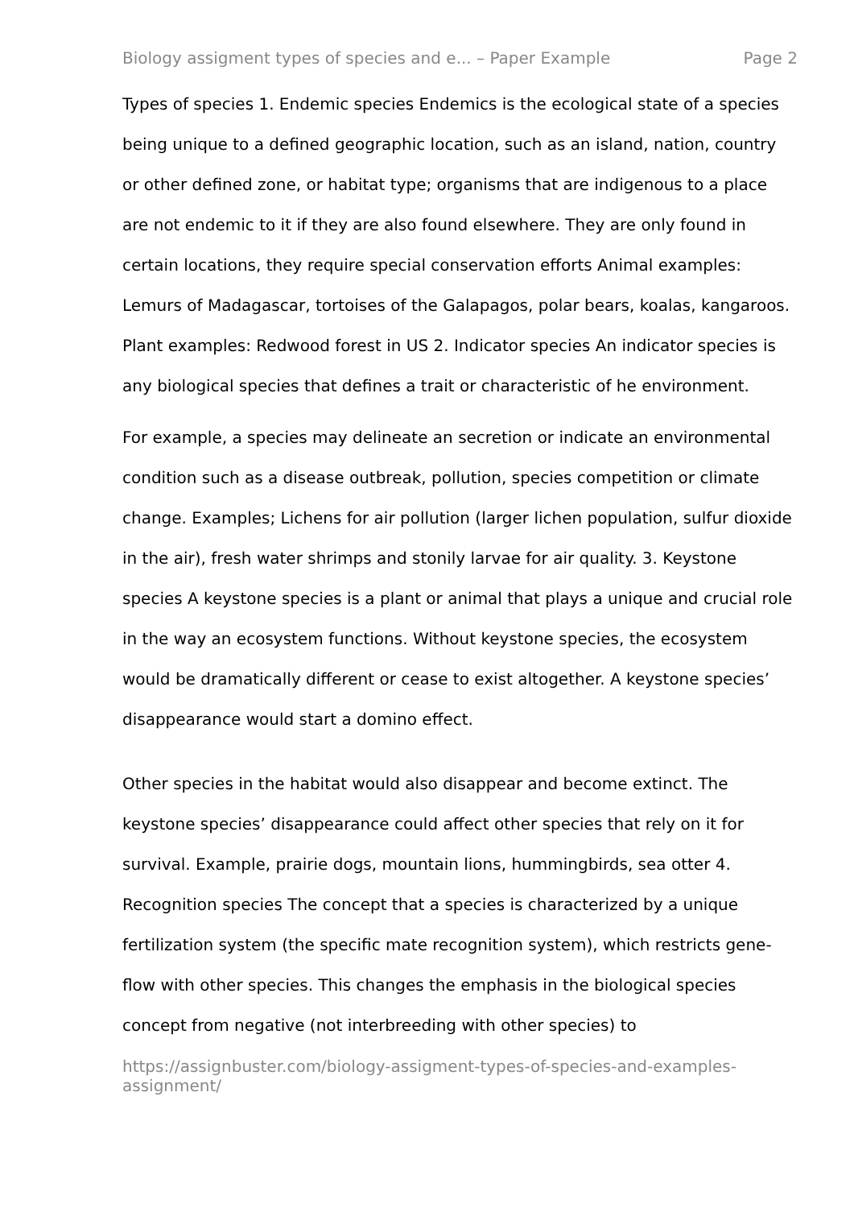Biology assigment types of species and e... – Paper Example Page 2
Types of species 1. Endemic species Endemics is the ecological state of a species being unique to a defined geographic location, such as an island, nation, country or other defined zone, or habitat type; organisms that are indigenous to a place are not endemic to it if they are also found elsewhere. They are only found in certain locations, they require special conservation efforts Animal examples: Lemurs of Madagascar, tortoises of the Galapagos, polar bears, koalas, kangaroos. Plant examples: Redwood forest in US 2. Indicator species An indicator species is any biological species that defines a trait or characteristic of he environment.
For example, a species may delineate an secretion or indicate an environmental condition such as a disease outbreak, pollution, species competition or climate change. Examples; Lichens for air pollution (larger lichen population, sulfur dioxide in the air), fresh water shrimps and stonily larvae for air quality. 3. Keystone species A keystone species is a plant or animal that plays a unique and crucial role in the way an ecosystem functions. Without keystone species, the ecosystem would be dramatically different or cease to exist altogether. A keystone species’ disappearance would start a domino effect.
Other species in the habitat would also disappear and become extinct. The keystone species’ disappearance could affect other species that rely on it for survival. Example, prairie dogs, mountain lions, hummingbirds, sea otter 4. Recognition species The concept that a species is characterized by a unique fertilization system (the specific mate recognition system), which restricts gene-flow with other species. This changes the emphasis in the biological species concept from negative (not interbreeding with other species) to
https://assignbuster.com/biology-assigment-types-of-species-and-examples-assignment/